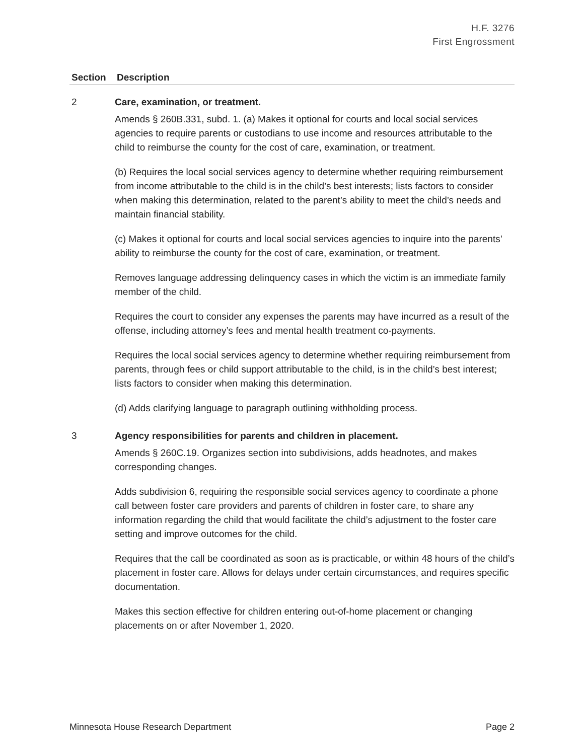H.F. 3276
First Engrossment
| Section | Description |
| --- | --- |
| 2 | Care, examination, or treatment. Amends § 260B.331, subd. 1. (a) Makes it optional for courts and local social services agencies to require parents or custodians to use income and resources attributable to the child to reimburse the county for the cost of care, examination, or treatment. (b) Requires the local social services agency to determine whether requiring reimbursement from income attributable to the child is in the child’s best interests; lists factors to consider when making this determination, related to the parent’s ability to meet the child’s needs and maintain financial stability. (c) Makes it optional for courts and local social services agencies to inquire into the parents’ ability to reimburse the county for the cost of care, examination, or treatment. Removes language addressing delinquency cases in which the victim is an immediate family member of the child. Requires the court to consider any expenses the parents may have incurred as a result of the offense, including attorney’s fees and mental health treatment co-payments. Requires the local social services agency to determine whether requiring reimbursement from parents, through fees or child support attributable to the child, is in the child’s best interest; lists factors to consider when making this determination. (d) Adds clarifying language to paragraph outlining withholding process. |
| 3 | Agency responsibilities for parents and children in placement. Amends § 260C.19. Organizes section into subdivisions, adds headnotes, and makes corresponding changes. Adds subdivision 6, requiring the responsible social services agency to coordinate a phone call between foster care providers and parents of children in foster care, to share any information regarding the child that would facilitate the child’s adjustment to the foster care setting and improve outcomes for the child. Requires that the call be coordinated as soon as is practicable, or within 48 hours of the child’s placement in foster care. Allows for delays under certain circumstances, and requires specific documentation. Makes this section effective for children entering out-of-home placement or changing placements on or after November 1, 2020. |
Minnesota House Research Department Page 2